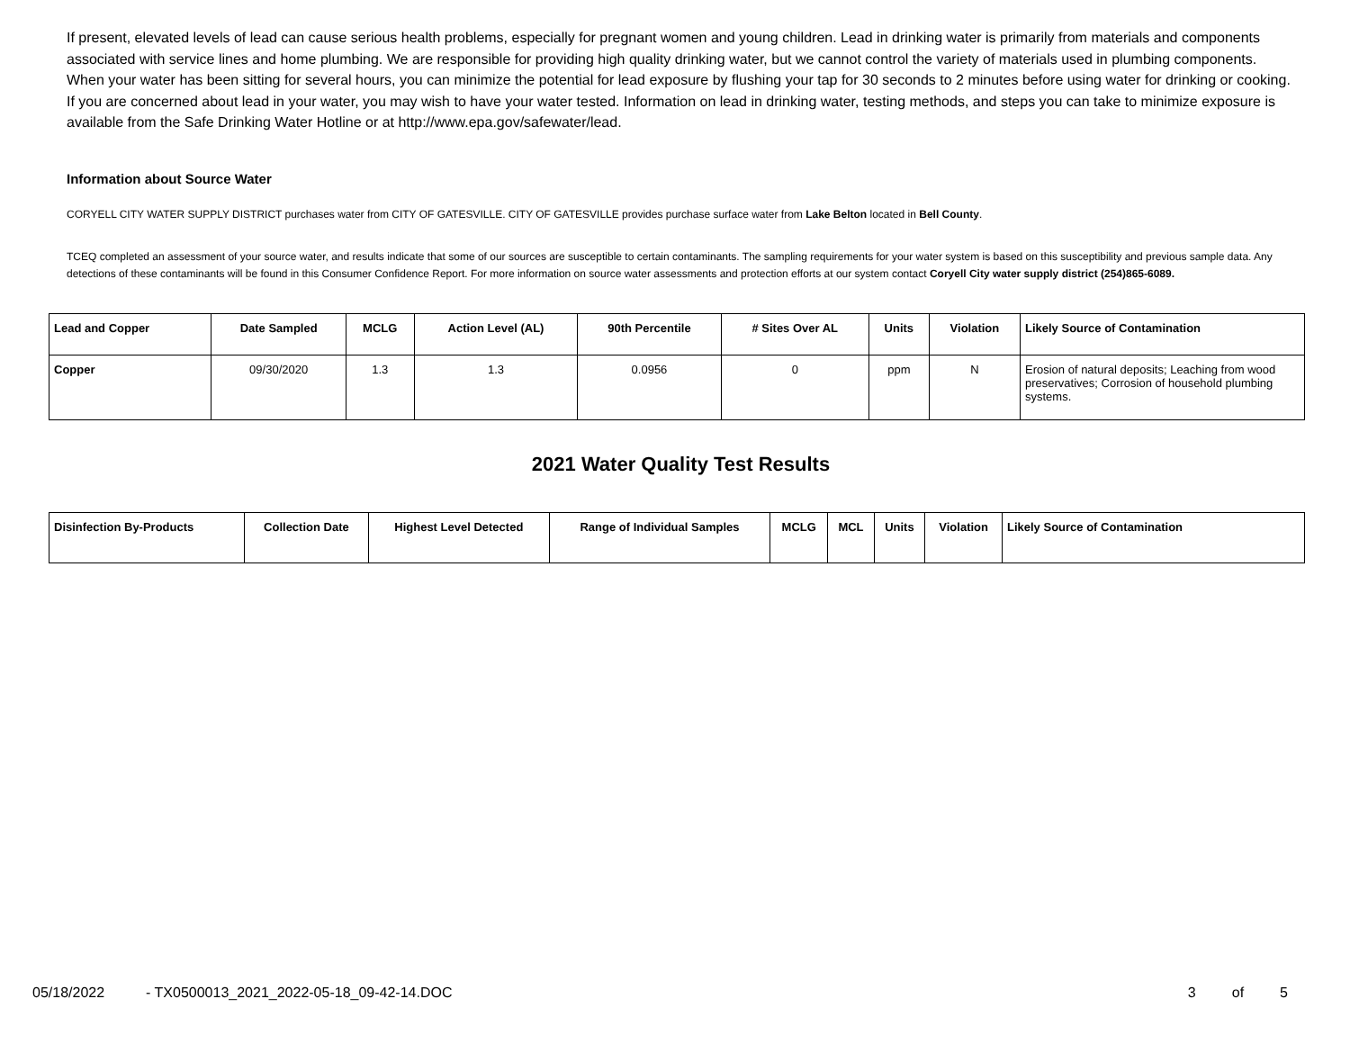If present, elevated levels of lead can cause serious health problems, especially for pregnant women and young children. Lead in drinking water is primarily from materials and components associated with service lines and home plumbing. We are responsible for providing high quality drinking water, but we cannot control the variety of materials used in plumbing components. When your water has been sitting for several hours, you can minimize the potential for lead exposure by flushing your tap for 30 seconds to 2 minutes before using water for drinking or cooking. If you are concerned about lead in your water, you may wish to have your water tested. Information on lead in drinking water, testing methods, and steps you can take to minimize exposure is available from the Safe Drinking Water Hotline or at http://www.epa.gov/safewater/lead.
Information about Source Water
CORYELL CITY WATER SUPPLY DISTRICT purchases water from CITY OF GATESVILLE. CITY OF GATESVILLE provides purchase surface water from Lake Belton located in Bell County.
TCEQ completed an assessment of your source water, and results indicate that some of our sources are susceptible to certain contaminants. The sampling requirements for your water system is based on this susceptibility and previous sample data. Any detections of these contaminants will be found in this Consumer Confidence Report. For more information on source water assessments and protection efforts at our system contact Coryell City water supply district (254)865-6089.
| Lead and Copper | Date Sampled | MCLG | Action Level (AL) | 90th Percentile | # Sites Over AL | Units | Violation | Likely Source of Contamination |
| --- | --- | --- | --- | --- | --- | --- | --- | --- |
| Copper | 09/30/2020 | 1.3 | 1.3 | 0.0956 | 0 | ppm | N | Erosion of natural deposits; Leaching from wood preservatives; Corrosion of household plumbing systems. |
2021 Water Quality Test Results
| Disinfection By-Products | Collection Date | Highest Level Detected | Range of Individual Samples | MCLG | MCL | Units | Violation | Likely Source of Contamination |
| --- | --- | --- | --- | --- | --- | --- | --- | --- |
05/18/2022 - TX0500013_2021_2022-05-18_09-42-14.DOC 3 of 5